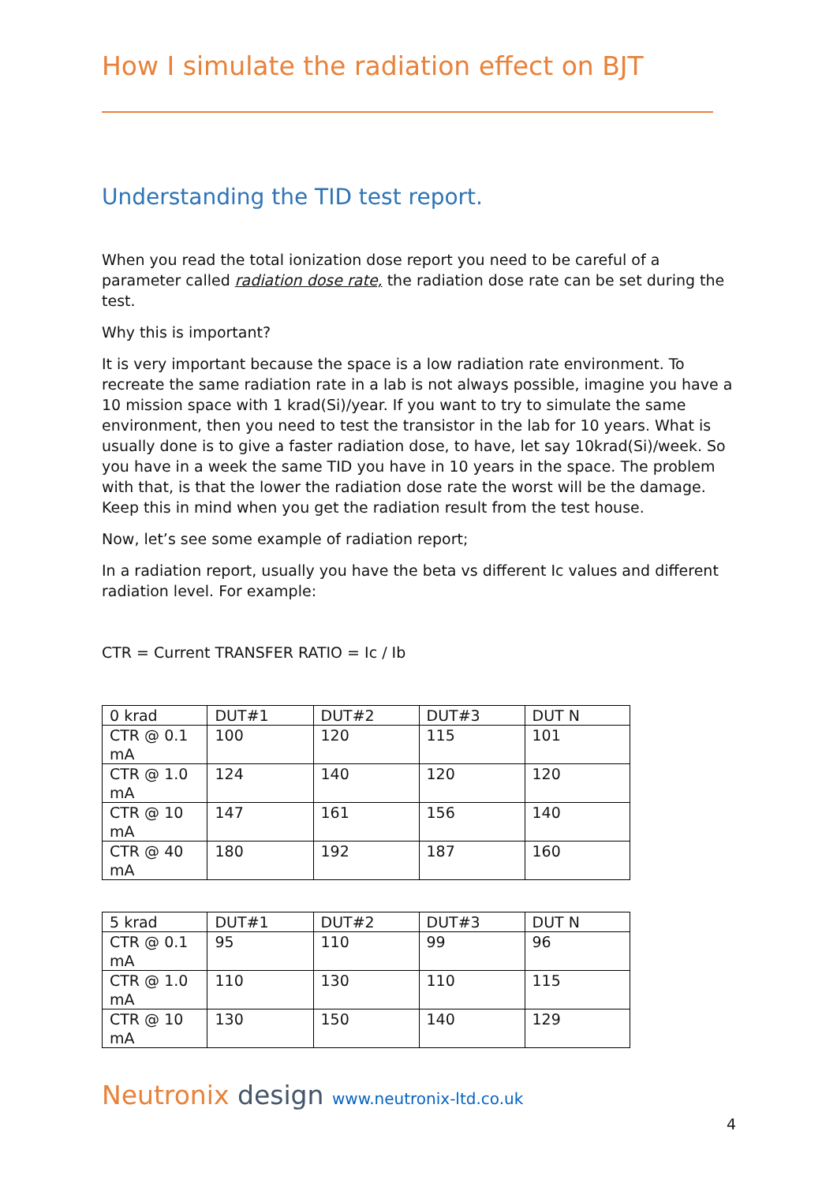How I simulate the radiation effect on BJT
Understanding the TID test report.
When you read the total ionization dose report you need to be careful of a parameter called radiation dose rate, the radiation dose rate can be set during the test.
Why this is important?
It is very important because the space is a low radiation rate environment. To recreate the same radiation rate in a lab is not always possible, imagine you have a 10 mission space with 1 krad(Si)/year. If you want to try to simulate the same environment, then you need to test the transistor in the lab for 10 years. What is usually done is to give a faster radiation dose, to have, let say 10krad(Si)/week. So you have in a week the same TID you have in 10 years in the space. The problem with that, is that the lower the radiation dose rate the worst will be the damage. Keep this in mind when you get the radiation result from the test house.
Now, let’s see some example of radiation report;
In a radiation report, usually you have the beta vs different Ic values and different radiation level. For example:
CTR = Current TRANSFER RATIO = Ic / Ib
| 0 krad | DUT#1 | DUT#2 | DUT#3 | DUT N |
| CTR @ 0.1 mA | 100 | 120 | 115 | 101 |
| CTR @ 1.0 mA | 124 | 140 | 120 | 120 |
| CTR @ 10 mA | 147 | 161 | 156 | 140 |
| CTR @ 40 mA | 180 | 192 | 187 | 160 |
| 5 krad | DUT#1 | DUT#2 | DUT#3 | DUT N |
| CTR @ 0.1 mA | 95 | 110 | 99 | 96 |
| CTR @ 1.0 mA | 110 | 130 | 110 | 115 |
| CTR @ 10 mA | 130 | 150 | 140 | 129 |
Neutronix design www.neutronix-ltd.co.uk
4